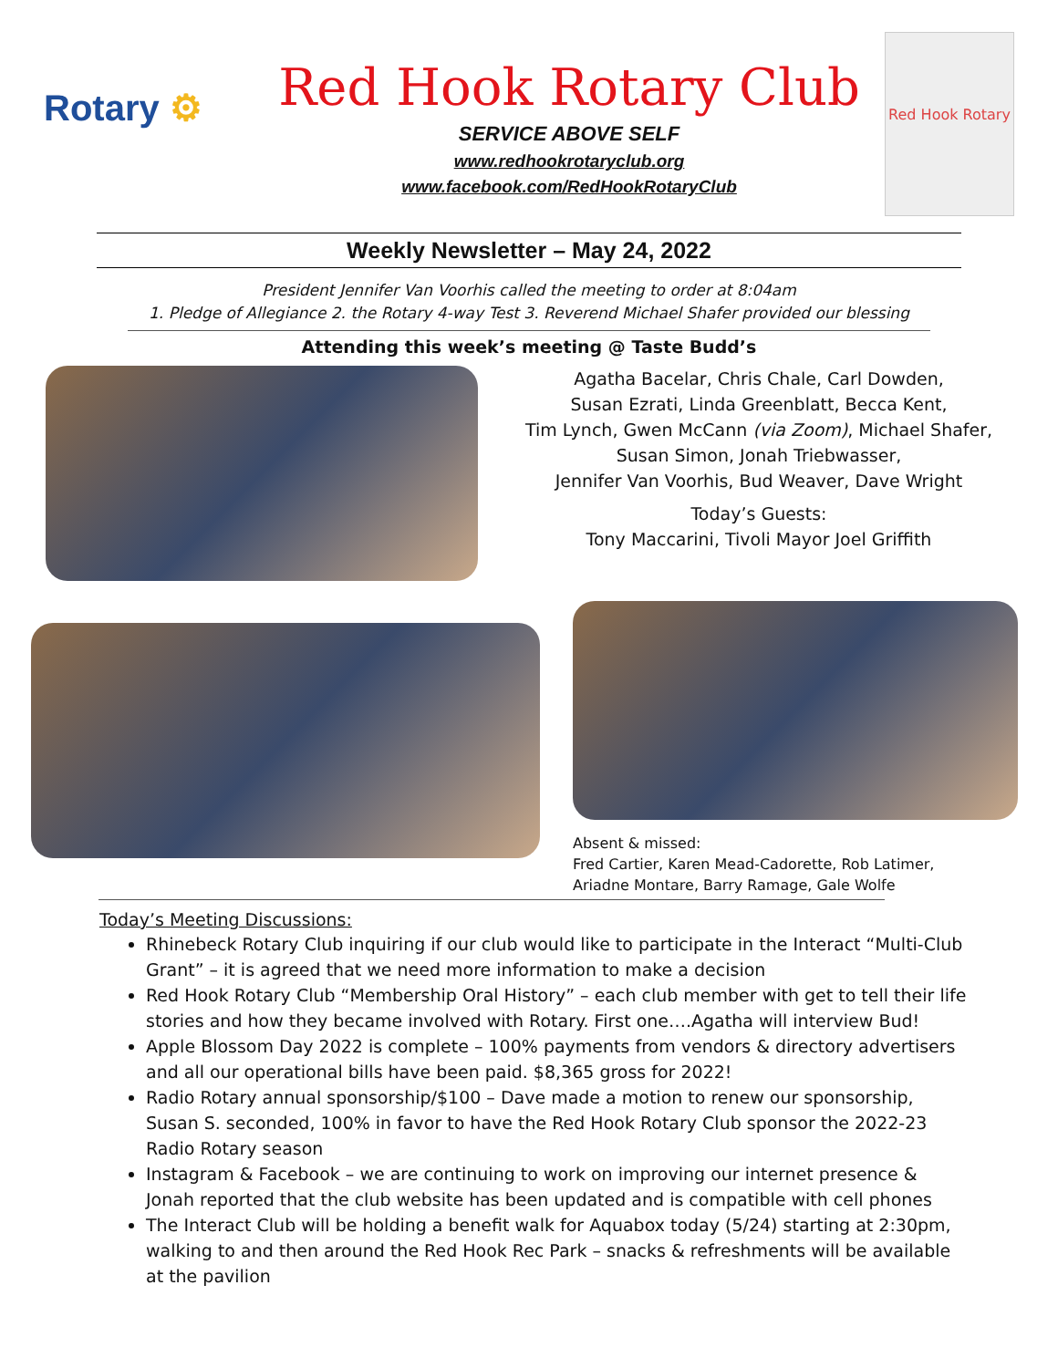Rotary ⚙
Red Hook Rotary Club
SERVICE ABOVE SELF
www.redhookrotaryclub.org
www.facebook.com/RedHookRotaryClub
Red Hook Rotary
Weekly Newsletter – May 24, 2022
President Jennifer Van Voorhis called the meeting to order at 8:04am
1. Pledge of Allegiance 2. the Rotary 4-way Test 3. Reverend Michael Shafer provided our blessing
Attending this week’s meeting @ Taste Budd’s
Agatha Bacelar, Chris Chale, Carl Dowden,
Susan Ezrati, Linda Greenblatt, Becca Kent,
Tim Lynch, Gwen McCann (via Zoom), Michael Shafer,
Susan Simon, Jonah Triebwasser,
Jennifer Van Voorhis, Bud Weaver, Dave Wright
Today’s Guests:
Tony Maccarini, Tivoli Mayor Joel Griffith
Absent & missed:
Fred Cartier, Karen Mead-Cadorette, Rob Latimer,
Ariadne Montare, Barry Ramage, Gale Wolfe
Today’s Meeting Discussions:
Rhinebeck Rotary Club inquiring if our club would like to participate in the Interact “Multi-Club Grant” – it is agreed that we need more information to make a decision
Red Hook Rotary Club “Membership Oral History” – each club member with get to tell their life stories and how they became involved with Rotary. First one….Agatha will interview Bud!
Apple Blossom Day 2022 is complete – 100% payments from vendors & directory advertisers and all our operational bills have been paid. $8,365 gross for 2022!
Radio Rotary annual sponsorship/$100 – Dave made a motion to renew our sponsorship, Susan S. seconded, 100% in favor to have the Red Hook Rotary Club sponsor the 2022-23 Radio Rotary season
Instagram & Facebook – we are continuing to work on improving our internet presence & Jonah reported that the club website has been updated and is compatible with cell phones
The Interact Club will be holding a benefit walk for Aquabox today (5/24) starting at 2:30pm, walking to and then around the Red Hook Rec Park – snacks & refreshments will be available at the pavilion